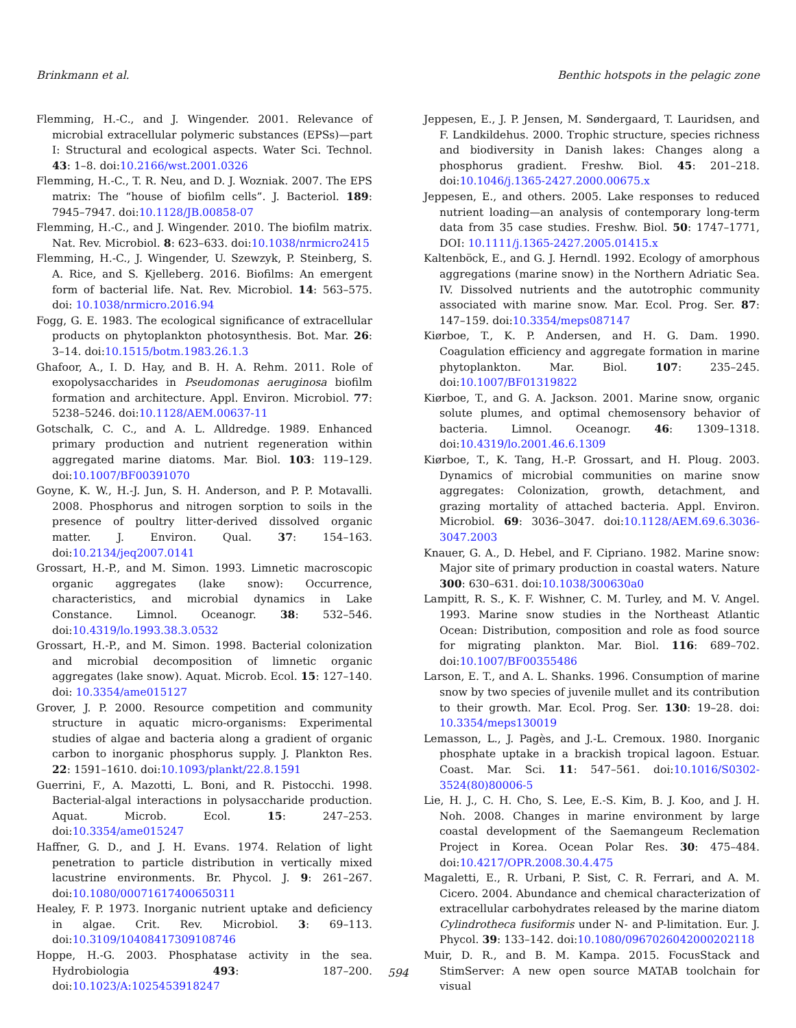Brinkmann et al. Benthic hotspots in the pelagic zone
Flemming, H.-C., and J. Wingender. 2001. Relevance of microbial extracellular polymeric substances (EPSs)—part I: Structural and ecological aspects. Water Sci. Technol. 43: 1–8. doi:10.2166/wst.2001.0326
Flemming, H.-C., T. R. Neu, and D. J. Wozniak. 2007. The EPS matrix: The “house of biofilm cells”. J. Bacteriol. 189: 7945–7947. doi:10.1128/JB.00858-07
Flemming, H.-C., and J. Wingender. 2010. The biofilm matrix. Nat. Rev. Microbiol. 8: 623–633. doi:10.1038/nrmicro2415
Flemming, H.-C., J. Wingender, U. Szewzyk, P. Steinberg, S. A. Rice, and S. Kjelleberg. 2016. Biofilms: An emergent form of bacterial life. Nat. Rev. Microbiol. 14: 563–575. doi: 10.1038/nrmicro.2016.94
Fogg, G. E. 1983. The ecological significance of extracellular products on phytoplankton photosynthesis. Bot. Mar. 26: 3–14. doi:10.1515/botm.1983.26.1.3
Ghafoor, A., I. D. Hay, and B. H. A. Rehm. 2011. Role of exopolysaccharides in Pseudomonas aeruginosa biofilm formation and architecture. Appl. Environ. Microbiol. 77: 5238–5246. doi:10.1128/AEM.00637-11
Gotschalk, C. C., and A. L. Alldredge. 1989. Enhanced primary production and nutrient regeneration within aggregated marine diatoms. Mar. Biol. 103: 119–129. doi:10.1007/BF00391070
Goyne, K. W., H.-J. Jun, S. H. Anderson, and P. P. Motavalli. 2008. Phosphorus and nitrogen sorption to soils in the presence of poultry litter-derived dissolved organic matter. J. Environ. Qual. 37: 154–163. doi:10.2134/jeq2007.0141
Grossart, H.-P., and M. Simon. 1993. Limnetic macroscopic organic aggregates (lake snow): Occurrence, characteristics, and microbial dynamics in Lake Constance. Limnol. Oceanogr. 38: 532–546. doi:10.4319/lo.1993.38.3.0532
Grossart, H.-P., and M. Simon. 1998. Bacterial colonization and microbial decomposition of limnetic organic aggregates (lake snow). Aquat. Microb. Ecol. 15: 127–140. doi: 10.3354/ame015127
Grover, J. P. 2000. Resource competition and community structure in aquatic micro-organisms: Experimental studies of algae and bacteria along a gradient of organic carbon to inorganic phosphorus supply. J. Plankton Res. 22: 1591–1610. doi:10.1093/plankt/22.8.1591
Guerrini, F., A. Mazotti, L. Boni, and R. Pistocchi. 1998. Bacterial-algal interactions in polysaccharide production. Aquat. Microb. Ecol. 15: 247–253. doi:10.3354/ame015247
Haffner, G. D., and J. H. Evans. 1974. Relation of light penetration to particle distribution in vertically mixed lacustrine environments. Br. Phycol. J. 9: 261–267. doi:10.1080/00071617400650311
Healey, F. P. 1973. Inorganic nutrient uptake and deficiency in algae. Crit. Rev. Microbiol. 3: 69–113. doi:10.3109/10408417309108746
Hoppe, H.-G. 2003. Phosphatase activity in the sea. Hydrobiologia 493: 187–200. doi:10.1023/A:1025453918247
Jeppesen, E., J. P. Jensen, M. Søndergaard, T. Lauridsen, and F. Landkildehus. 2000. Trophic structure, species richness and biodiversity in Danish lakes: Changes along a phosphorus gradient. Freshw. Biol. 45: 201–218. doi:10.1046/j.1365-2427.2000.00675.x
Jeppesen, E., and others. 2005. Lake responses to reduced nutrient loading—an analysis of contemporary long-term data from 35 case studies. Freshw. Biol. 50: 1747–1771, DOI: 10.1111/j.1365-2427.2005.01415.x
Kaltenböck, E., and G. J. Herndl. 1992. Ecology of amorphous aggregations (marine snow) in the Northern Adriatic Sea. IV. Dissolved nutrients and the autotrophic community associated with marine snow. Mar. Ecol. Prog. Ser. 87: 147–159. doi:10.3354/meps087147
Kiørboe, T., K. P. Andersen, and H. G. Dam. 1990. Coagulation efficiency and aggregate formation in marine phytoplankton. Mar. Biol. 107: 235–245. doi:10.1007/BF01319822
Kiørboe, T., and G. A. Jackson. 2001. Marine snow, organic solute plumes, and optimal chemosensory behavior of bacteria. Limnol. Oceanogr. 46: 1309–1318. doi:10.4319/lo.2001.46.6.1309
Kiørboe, T., K. Tang, H.-P. Grossart, and H. Ploug. 2003. Dynamics of microbial communities on marine snow aggregates: Colonization, growth, detachment, and grazing mortality of attached bacteria. Appl. Environ. Microbiol. 69: 3036–3047. doi:10.1128/AEM.69.6.3036-3047.2003
Knauer, G. A., D. Hebel, and F. Cipriano. 1982. Marine snow: Major site of primary production in coastal waters. Nature 300: 630–631. doi:10.1038/300630a0
Lampitt, R. S., K. F. Wishner, C. M. Turley, and M. V. Angel. 1993. Marine snow studies in the Northeast Atlantic Ocean: Distribution, composition and role as food source for migrating plankton. Mar. Biol. 116: 689–702. doi:10.1007/BF00355486
Larson, E. T., and A. L. Shanks. 1996. Consumption of marine snow by two species of juvenile mullet and its contribution to their growth. Mar. Ecol. Prog. Ser. 130: 19–28. doi: 10.3354/meps130019
Lemasson, L., J. Pagès, and J.-L. Cremoux. 1980. Inorganic phosphate uptake in a brackish tropical lagoon. Estuar. Coast. Mar. Sci. 11: 547–561. doi:10.1016/S0302-3524(80)80006-5
Lie, H. J., C. H. Cho, S. Lee, E.-S. Kim, B. J. Koo, and J. H. Noh. 2008. Changes in marine environment by large coastal development of the Saemangeum Reclemation Project in Korea. Ocean Polar Res. 30: 475–484. doi:10.4217/OPR.2008.30.4.475
Magaletti, E., R. Urbani, P. Sist, C. R. Ferrari, and A. M. Cicero. 2004. Abundance and chemical characterization of extracellular carbohydrates released by the marine diatom Cylindrotheca fusiformis under N- and P-limitation. Eur. J. Phycol. 39: 133–142. doi:10.1080/0967026042000202118
Muir, D. R., and B. M. Kampa. 2015. FocusStack and StimServer: A new open source MATAB toolchain for visual
594